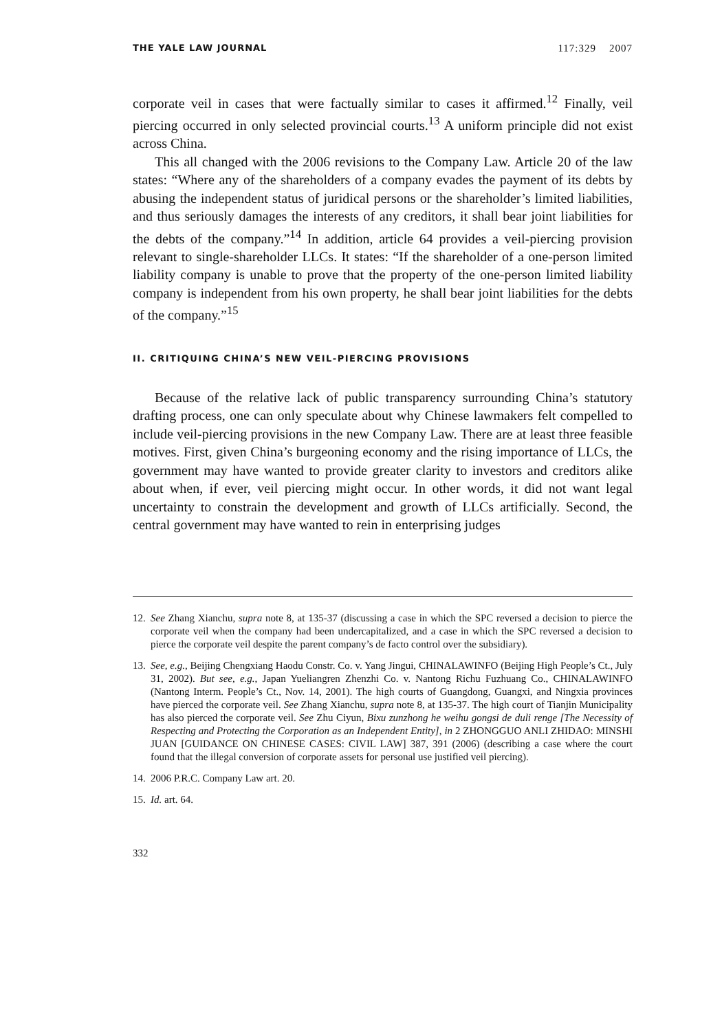THE YALE LAW JOURNAL 117:329 2007
corporate veil in cases that were factually similar to cases it affirmed.<sup>12</sup> Finally, veil piercing occurred in only selected provincial courts.<sup>13</sup> A uniform principle did not exist across China.
This all changed with the 2006 revisions to the Company Law. Article 20 of the law states: “Where any of the shareholders of a company evades the payment of its debts by abusing the independent status of juridical persons or the shareholder’s limited liabilities, and thus seriously damages the interests of any creditors, it shall bear joint liabilities for the debts of the company.”<sup>14</sup> In addition, article 64 provides a veil-piercing provision relevant to single-shareholder LLCs. It states: “If the shareholder of a one-person limited liability company is unable to prove that the property of the one-person limited liability company is independent from his own property, he shall bear joint liabilities for the debts of the company.”<sup>15</sup>
II. CRITIQUING CHINA’S NEW VEIL-PIERCING PROVISIONS
Because of the relative lack of public transparency surrounding China’s statutory drafting process, one can only speculate about why Chinese lawmakers felt compelled to include veil-piercing provisions in the new Company Law. There are at least three feasible motives. First, given China’s burgeoning economy and the rising importance of LLCs, the government may have wanted to provide greater clarity to investors and creditors alike about when, if ever, veil piercing might occur. In other words, it did not want legal uncertainty to constrain the development and growth of LLCs artificially. Second, the central government may have wanted to rein in enterprising judges
12.
See Zhang Xianchu, supra note 8, at 135-37 (discussing a case in which the SPC reversed a decision to pierce the corporate veil when the company had been undercapitalized, and a case in which the SPC reversed a decision to pierce the corporate veil despite the parent company’s de facto control over the subsidiary).
13.
See, e.g., Beijing Chengxiang Haodu Constr. Co. v. Yang Jingui, CHINALAWINFO (Beijing High People’s Ct., July 31, 2002). But see, e.g., Japan Yueliangren Zhenzhi Co. v. Nantong Richu Fuzhuang Co., CHINALAWINFO (Nantong Interm. People’s Ct., Nov. 14, 2001). The high courts of Guangdong, Guangxi, and Ningxia provinces have pierced the corporate veil. See Zhang Xianchu, supra note 8, at 135-37. The high court of Tianjin Municipality has also pierced the corporate veil. See Zhu Ciyun, Bixu zunzhong he weihu gongsi de duli renge [The Necessity of Respecting and Protecting the Corporation as an Independent Entity], in 2 ZHONGGUO ANLI ZHIDAO: MINSHI JUAN [GUIDANCE ON CHINESE CASES: CIVIL LAW] 387, 391 (2006) (describing a case where the court found that the illegal conversion of corporate assets for personal use justified veil piercing).
14.
2006 P.R.C. Company Law art. 20.
15.
Id. art. 64.
332